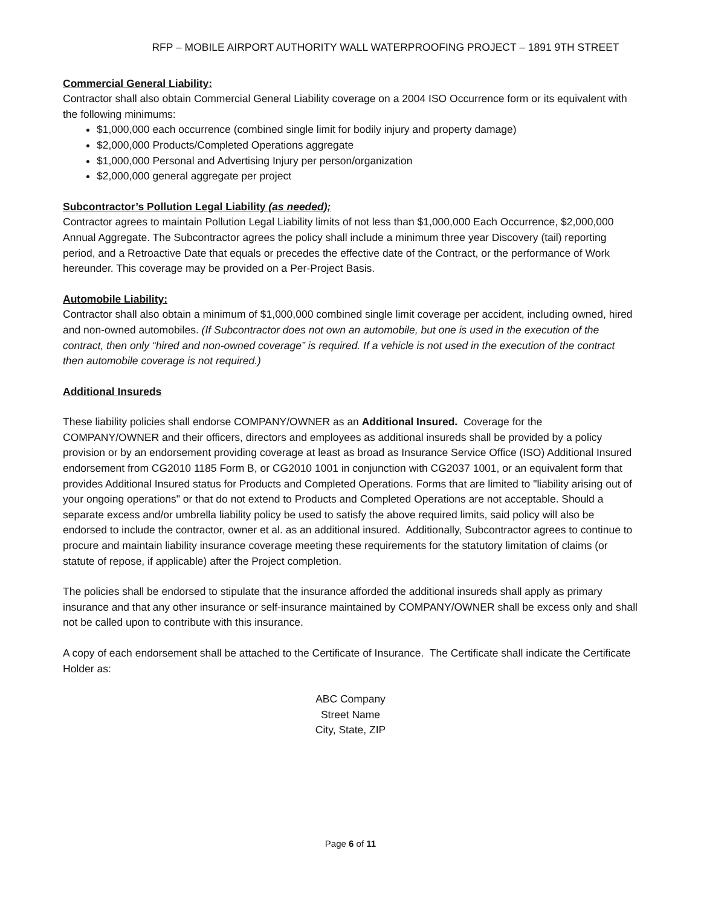RFP – MOBILE AIRPORT AUTHORITY WALL WATERPROOFING PROJECT – 1891 9TH STREET
Commercial General Liability:
Contractor shall also obtain Commercial General Liability coverage on a 2004 ISO Occurrence form or its equivalent with the following minimums:
$1,000,000 each occurrence (combined single limit for bodily injury and property damage)
$2,000,000 Products/Completed Operations aggregate
$1,000,000 Personal and Advertising Injury per person/organization
$2,000,000 general aggregate per project
Subcontractor’s Pollution Legal Liability (as needed);
Contractor agrees to maintain Pollution Legal Liability limits of not less than $1,000,000 Each Occurrence, $2,000,000 Annual Aggregate. The Subcontractor agrees the policy shall include a minimum three year Discovery (tail) reporting period, and a Retroactive Date that equals or precedes the effective date of the Contract, or the performance of Work hereunder. This coverage may be provided on a Per-Project Basis.
Automobile Liability:
Contractor shall also obtain a minimum of $1,000,000 combined single limit coverage per accident, including owned, hired and non-owned automobiles. (If Subcontractor does not own an automobile, but one is used in the execution of the contract, then only “hired and non-owned coverage” is required. If a vehicle is not used in the execution of the contract then automobile coverage is not required.)
Additional Insureds
These liability policies shall endorse COMPANY/OWNER as an Additional Insured. Coverage for the COMPANY/OWNER and their officers, directors and employees as additional insureds shall be provided by a policy provision or by an endorsement providing coverage at least as broad as Insurance Service Office (ISO) Additional Insured endorsement from CG2010 1185 Form B, or CG2010 1001 in conjunction with CG2037 1001, or an equivalent form that provides Additional Insured status for Products and Completed Operations. Forms that are limited to "liability arising out of your ongoing operations" or that do not extend to Products and Completed Operations are not acceptable. Should a separate excess and/or umbrella liability policy be used to satisfy the above required limits, said policy will also be endorsed to include the contractor, owner et al. as an additional insured. Additionally, Subcontractor agrees to continue to procure and maintain liability insurance coverage meeting these requirements for the statutory limitation of claims (or statute of repose, if applicable) after the Project completion.
The policies shall be endorsed to stipulate that the insurance afforded the additional insureds shall apply as primary insurance and that any other insurance or self-insurance maintained by COMPANY/OWNER shall be excess only and shall not be called upon to contribute with this insurance.
A copy of each endorsement shall be attached to the Certificate of Insurance. The Certificate shall indicate the Certificate Holder as:
ABC Company
Street Name
City, State, ZIP
Page 6 of 11